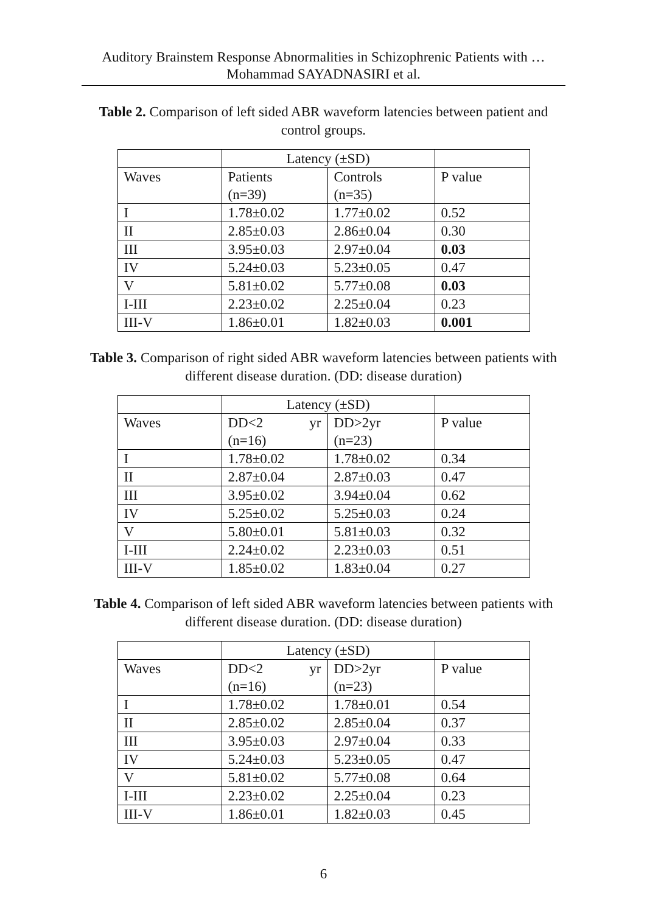Auditory Brainstem Response Abnormalities in Schizophrenic Patients with …
Mohammad SAYADNASIRI et al.
Table 2. Comparison of left sided ABR waveform latencies between patient and control groups.
| | Latency (±SD) | | |
| --- | --- | --- | --- |
| Waves | Patients (n=39) | Controls (n=35) | P value |
| I | 1.78±0.02 | 1.77±0.02 | 0.52 |
| II | 2.85±0.03 | 2.86±0.04 | 0.30 |
| III | 3.95±0.03 | 2.97±0.04 | 0.03 |
| IV | 5.24±0.03 | 5.23±0.05 | 0.47 |
| V | 5.81±0.02 | 5.77±0.08 | 0.03 |
| I-III | 2.23±0.02 | 2.25±0.04 | 0.23 |
| III-V | 1.86±0.01 | 1.82±0.03 | 0.001 |
Table 3. Comparison of right sided ABR waveform latencies between patients with different disease duration. (DD: disease duration)
| | Latency (±SD) | | |
| --- | --- | --- | --- |
| Waves | DD<2 yr (n=16) | DD>2yr (n=23) | P value |
| I | 1.78±0.02 | 1.78±0.02 | 0.34 |
| II | 2.87±0.04 | 2.87±0.03 | 0.47 |
| III | 3.95±0.02 | 3.94±0.04 | 0.62 |
| IV | 5.25±0.02 | 5.25±0.03 | 0.24 |
| V | 5.80±0.01 | 5.81±0.03 | 0.32 |
| I-III | 2.24±0.02 | 2.23±0.03 | 0.51 |
| III-V | 1.85±0.02 | 1.83±0.04 | 0.27 |
Table 4. Comparison of left sided ABR waveform latencies between patients with different disease duration. (DD: disease duration)
| | Latency (±SD) | | |
| --- | --- | --- | --- |
| Waves | DD<2 yr (n=16) | DD>2yr (n=23) | P value |
| I | 1.78±0.02 | 1.78±0.01 | 0.54 |
| II | 2.85±0.02 | 2.85±0.04 | 0.37 |
| III | 3.95±0.03 | 2.97±0.04 | 0.33 |
| IV | 5.24±0.03 | 5.23±0.05 | 0.47 |
| V | 5.81±0.02 | 5.77±0.08 | 0.64 |
| I-III | 2.23±0.02 | 2.25±0.04 | 0.23 |
| III-V | 1.86±0.01 | 1.82±0.03 | 0.45 |
6